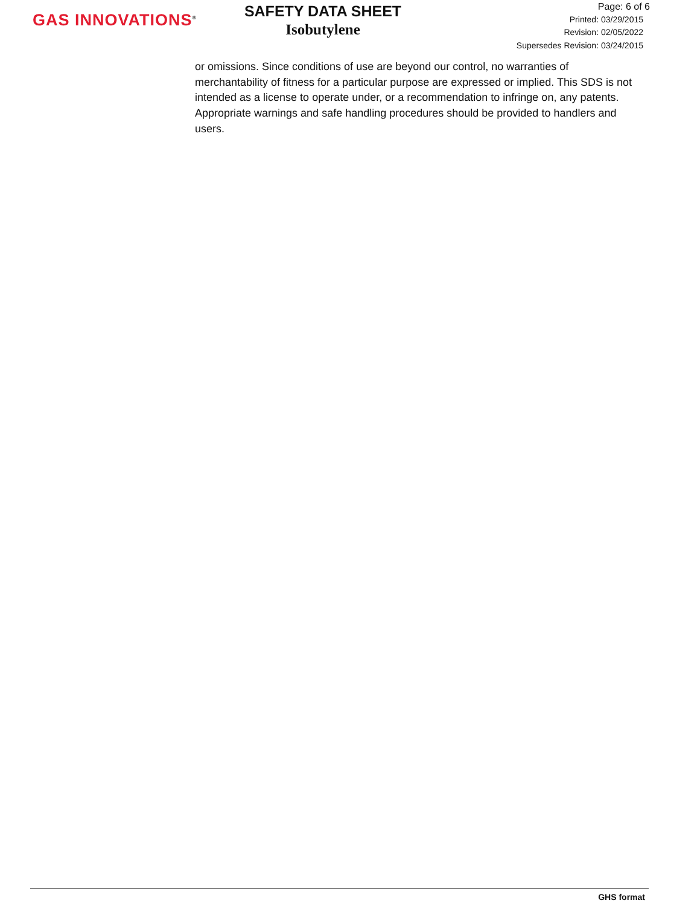GAS INNOVATIONS<sup>®</sup>
SAFETY DATA SHEET
Isobutylene
Page: 6 of 6
Printed: 03/29/2015
Revision: 02/05/2022
Supersedes Revision: 03/24/2015
or omissions. Since conditions of use are beyond our control, no warranties of merchantability of fitness for a particular purpose are expressed or implied. This SDS is not intended as a license to operate under, or a recommendation to infringe on, any patents. Appropriate warnings and safe handling procedures should be provided to handlers and users.
GHS format